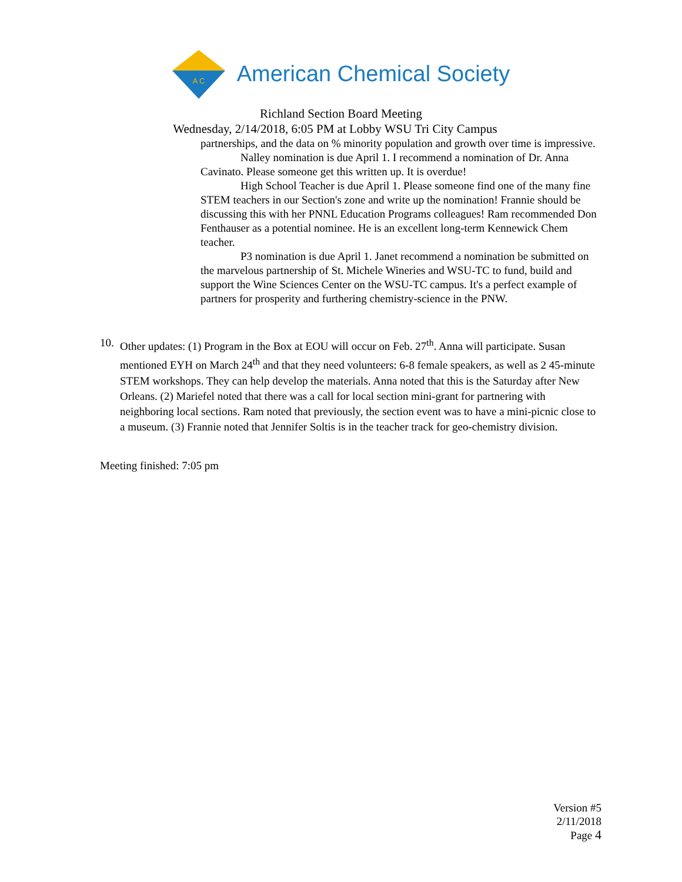A C
American Chemical Society
Richland Section Board Meeting
Wednesday, 2/14/2018, 6:05 PM at Lobby WSU Tri City Campus
partnerships, and the data on % minority population and growth over time is impressive.
Nalley nomination is due April 1. I recommend a nomination of Dr. Anna Cavinato. Please someone get this written up. It is overdue!
High School Teacher is due April 1. Please someone find one of the many fine STEM teachers in our Section's zone and write up the nomination! Frannie should be discussing this with her PNNL Education Programs colleagues! Ram recommended Don Fenthauser as a potential nominee. He is an excellent long-term Kennewick Chem teacher.
P3 nomination is due April 1. Janet recommend a nomination be submitted on the marvelous partnership of St. Michele Wineries and WSU-TC to fund, build and support the Wine Sciences Center on the WSU-TC campus. It's a perfect example of partners for prosperity and furthering chemistry-science in the PNW.
10.
Other updates: (1) Program in the Box at EOU will occur on Feb. 27<sup>th</sup>. Anna will participate. Susan mentioned EYH on March 24<sup>th</sup> and that they need volunteers: 6-8 female speakers, as well as 2 45-minute STEM workshops. They can help develop the materials. Anna noted that this is the Saturday after New Orleans. (2) Mariefel noted that there was a call for local section mini-grant for partnering with neighboring local sections. Ram noted that previously, the section event was to have a mini-picnic close to a museum. (3) Frannie noted that Jennifer Soltis is in the teacher track for geo-chemistry division.
Meeting finished: 7:05 pm
Version #5
2/11/2018
Page 4